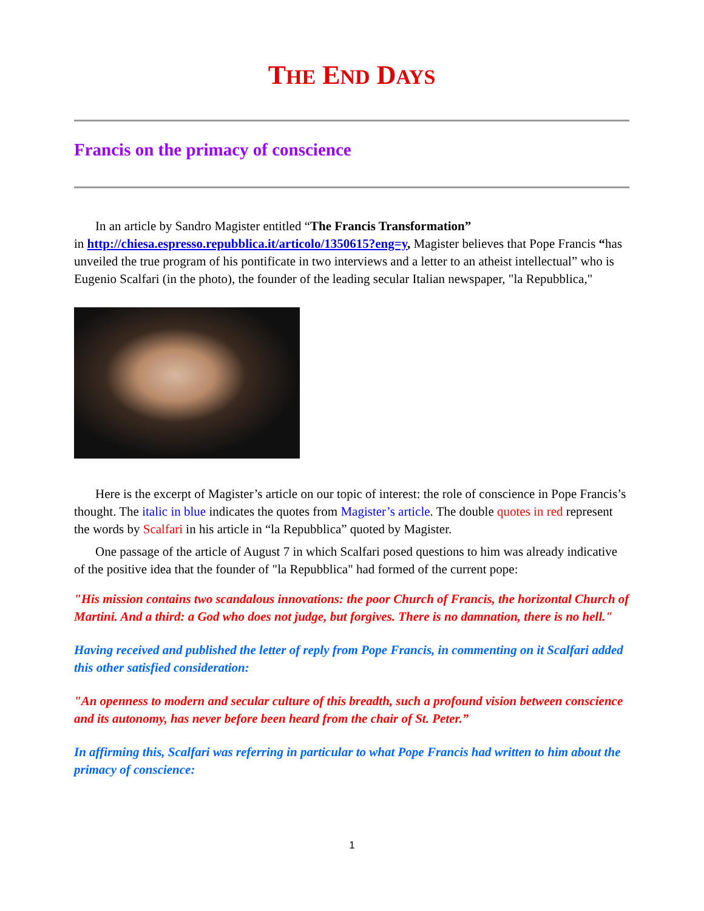THE END DAYS
Francis on the primacy of conscience
In an article by Sandro Magister entitled “The Francis Transformation”
in http://chiesa.espresso.repubblica.it/articolo/1350615?eng=y, Magister believes that Pope Francis “has unveiled the true program of his pontificate in two interviews and a letter to an atheist intellectual” who is Eugenio Scalfari (in the photo), the founder of the leading secular Italian newspaper, "la Repubblica,"
Here is the excerpt of Magister’s article on our topic of interest: the role of conscience in Pope Francis’s thought. The italic in blue indicates the quotes from Magister’s article. The double quotes in red represent the words by Scalfari in his article in “la Repubblica” quoted by Magister.
One passage of the article of August 7 in which Scalfari posed questions to him was already indicative of the positive idea that the founder of "la Repubblica" had formed of the current pope:
"His mission contains two scandalous innovations: the poor Church of Francis, the horizontal Church of Martini. And a third: a God who does not judge, but forgives. There is no damnation, there is no hell."
Having received and published the letter of reply from Pope Francis, in commenting on it Scalfari added this other satisfied consideration:
"An openness to modern and secular culture of this breadth, such a profound vision between conscience and its autonomy, has never before been heard from the chair of St. Peter.”
In affirming this, Scalfari was referring in particular to what Pope Francis had written to him about the primacy of conscience:
1